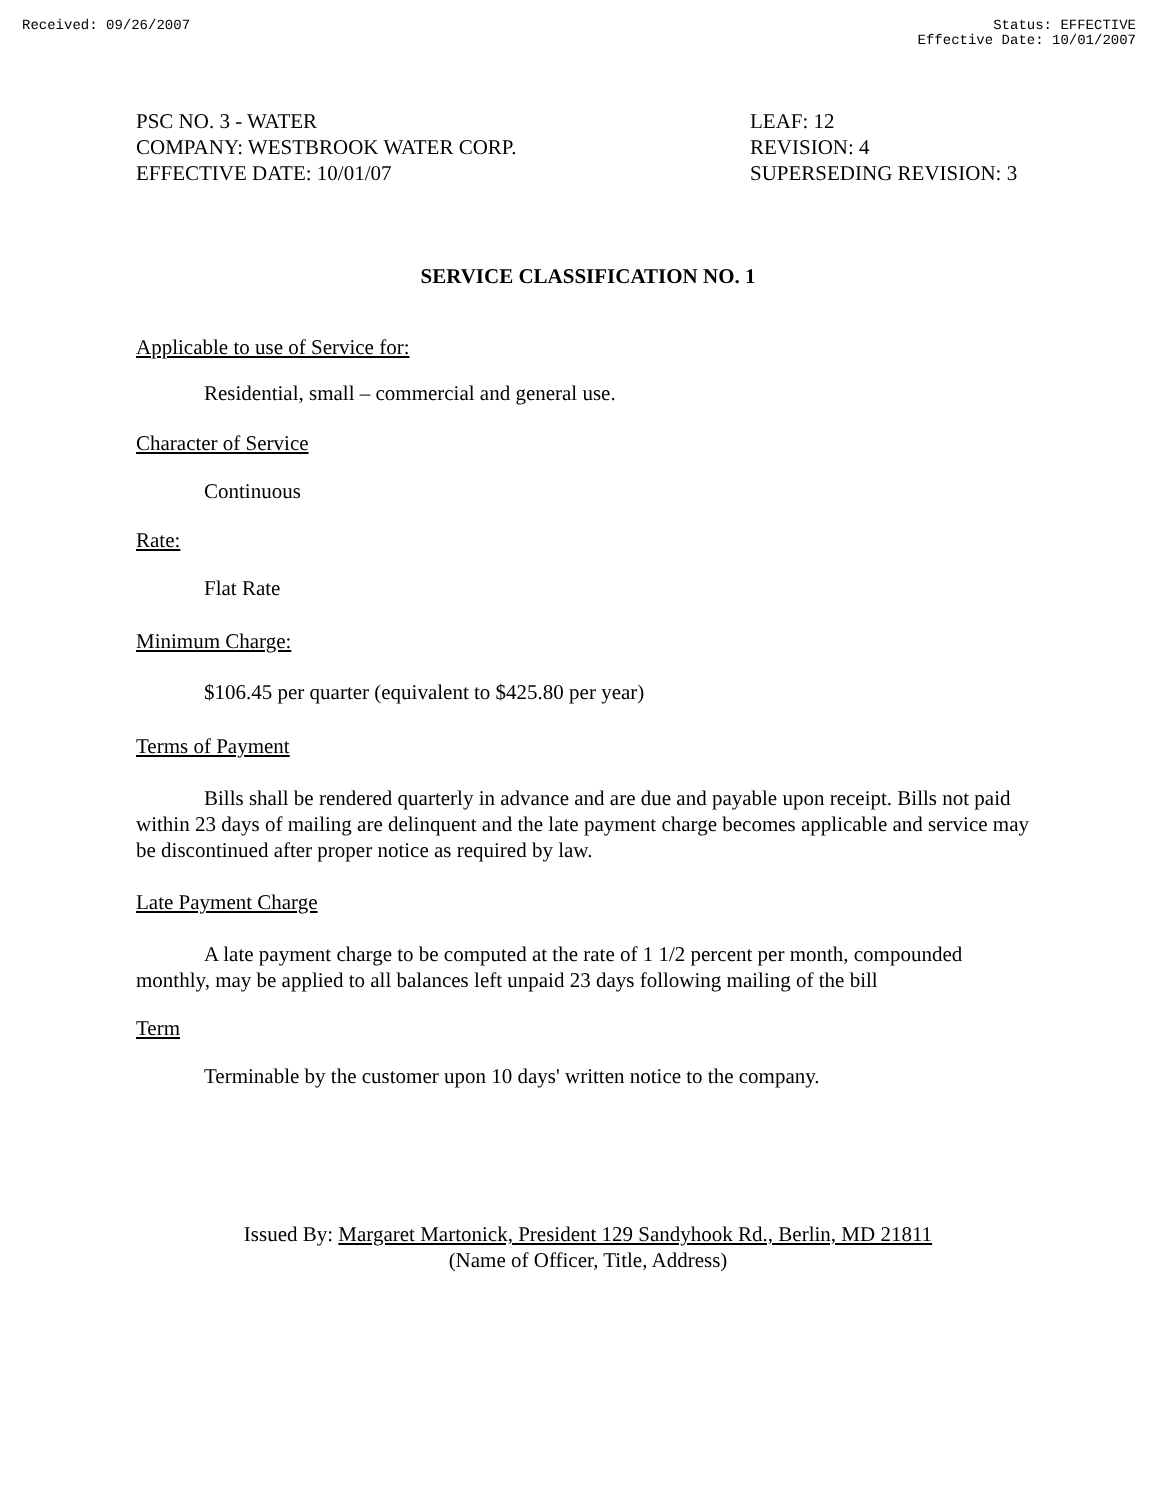Received: 09/26/2007 Status: EFFECTIVE
Effective Date: 10/01/2007
PSC NO. 3 - WATER
COMPANY: WESTBROOK WATER CORP.
EFFECTIVE DATE: 10/01/07
LEAF: 12
REVISION: 4
SUPERSEDING REVISION: 3
SERVICE CLASSIFICATION NO. 1
Applicable to use of Service for:
Residential, small – commercial and general use.
Character of Service
Continuous
Rate:
Flat Rate
Minimum Charge:
$106.45 per quarter (equivalent to $425.80 per year)
Terms of Payment
Bills shall be rendered quarterly in advance and are due and payable upon receipt. Bills not paid within 23 days of mailing are delinquent and the late payment charge becomes applicable and service may be discontinued after proper notice as required by law.
Late Payment Charge
A late payment charge to be computed at the rate of 1 1/2 percent per month, compounded monthly, may be applied to all balances left unpaid 23 days following mailing of the bill
Term
Terminable by the customer upon 10 days' written notice to the company.
Issued By: Margaret Martonick, President 129 Sandyhook Rd., Berlin, MD 21811
(Name of Officer, Title, Address)